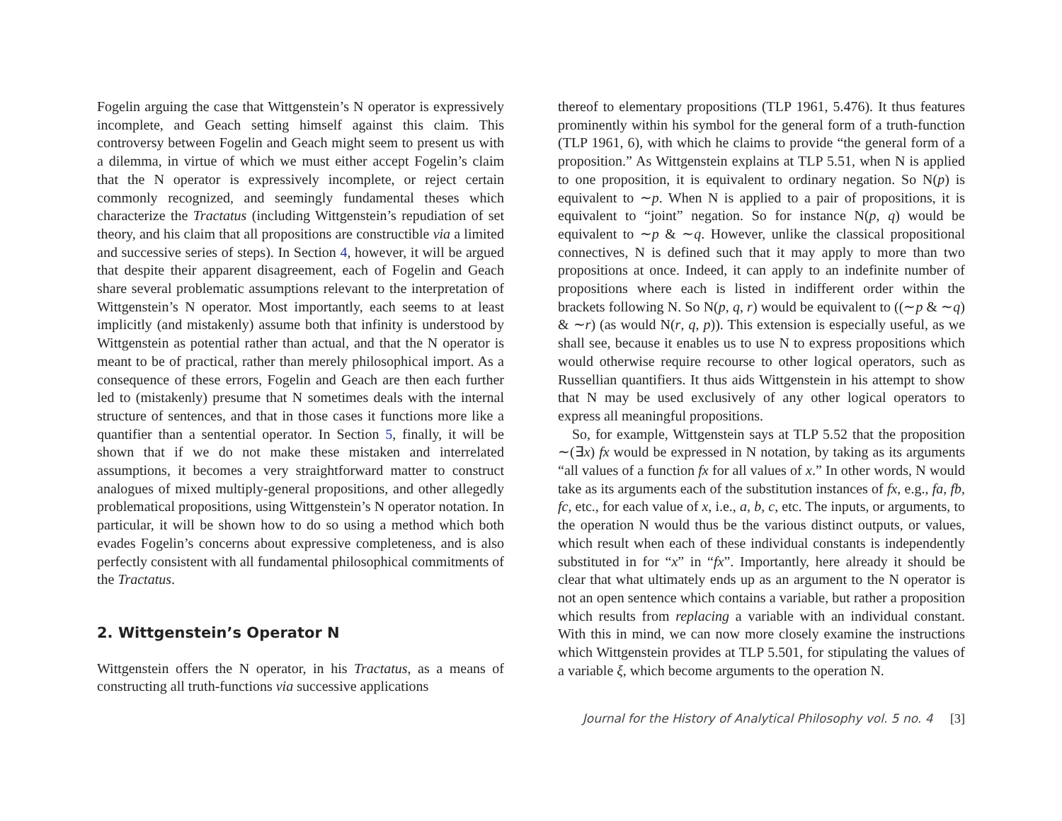Fogelin arguing the case that Wittgenstein’s N operator is expressively incomplete, and Geach setting himself against this claim. This controversy between Fogelin and Geach might seem to present us with a dilemma, in virtue of which we must either accept Fogelin’s claim that the N operator is expressively incomplete, or reject certain commonly recognized, and seemingly fundamental theses which characterize the Tractatus (including Wittgenstein’s repudiation of set theory, and his claim that all propositions are constructible via a limited and successive series of steps). In Section 4, however, it will be argued that despite their apparent disagreement, each of Fogelin and Geach share several problematic assumptions relevant to the interpretation of Wittgenstein’s N operator. Most importantly, each seems to at least implicitly (and mistakenly) assume both that infinity is understood by Wittgenstein as potential rather than actual, and that the N operator is meant to be of practical, rather than merely philosophical import. As a consequence of these errors, Fogelin and Geach are then each further led to (mistakenly) presume that N sometimes deals with the internal structure of sentences, and that in those cases it functions more like a quantifier than a sentential operator. In Section 5, finally, it will be shown that if we do not make these mistaken and interrelated assumptions, it becomes a very straightforward matter to construct analogues of mixed multiply-general propositions, and other allegedly problematical propositions, using Wittgenstein’s N operator notation. In particular, it will be shown how to do so using a method which both evades Fogelin’s concerns about expressive completeness, and is also perfectly consistent with all fundamental philosophical commitments of the Tractatus.
2. Wittgenstein’s Operator N
Wittgenstein offers the N operator, in his Tractatus, as a means of constructing all truth-functions via successive applications
thereof to elementary propositions (TLP 1961, 5.476). It thus features prominently within his symbol for the general form of a truth-function (TLP 1961, 6), with which he claims to provide “the general form of a proposition.” As Wittgenstein explains at TLP 5.51, when N is applied to one proposition, it is equivalent to ordinary negation. So N(p) is equivalent to ∼p. When N is applied to a pair of propositions, it is equivalent to “joint” negation. So for instance N(p, q) would be equivalent to ∼p & ∼q. However, unlike the classical propositional connectives, N is defined such that it may apply to more than two propositions at once. Indeed, it can apply to an indefinite number of propositions where each is listed in indifferent order within the brackets following N. So N(p, q, r) would be equivalent to ((∼p & ∼q) & ∼r) (as would N(r, q, p)). This extension is especially useful, as we shall see, because it enables us to use N to express propositions which would otherwise require recourse to other logical operators, such as Russellian quantifiers. It thus aids Wittgenstein in his attempt to show that N may be used exclusively of any other logical operators to express all meaningful propositions.
So, for example, Wittgenstein says at TLP 5.52 that the proposition ∼(∃x) fx would be expressed in N notation, by taking as its arguments “all values of a function fx for all values of x.” In other words, N would take as its arguments each of the substitution instances of fx, e.g., fa, fb, fc, etc., for each value of x, i.e., a, b, c, etc. The inputs, or arguments, to the operation N would thus be the various distinct outputs, or values, which result when each of these individual constants is independently substituted in for “x” in “fx”. Importantly, here already it should be clear that what ultimately ends up as an argument to the N operator is not an open sentence which contains a variable, but rather a proposition which results from replacing a variable with an individual constant. With this in mind, we can now more closely examine the instructions which Wittgenstein provides at TLP 5.501, for stipulating the values of a variable ξ, which become arguments to the operation N.
Journal for the History of Analytical Philosophy vol. 5 no. 4 [3]